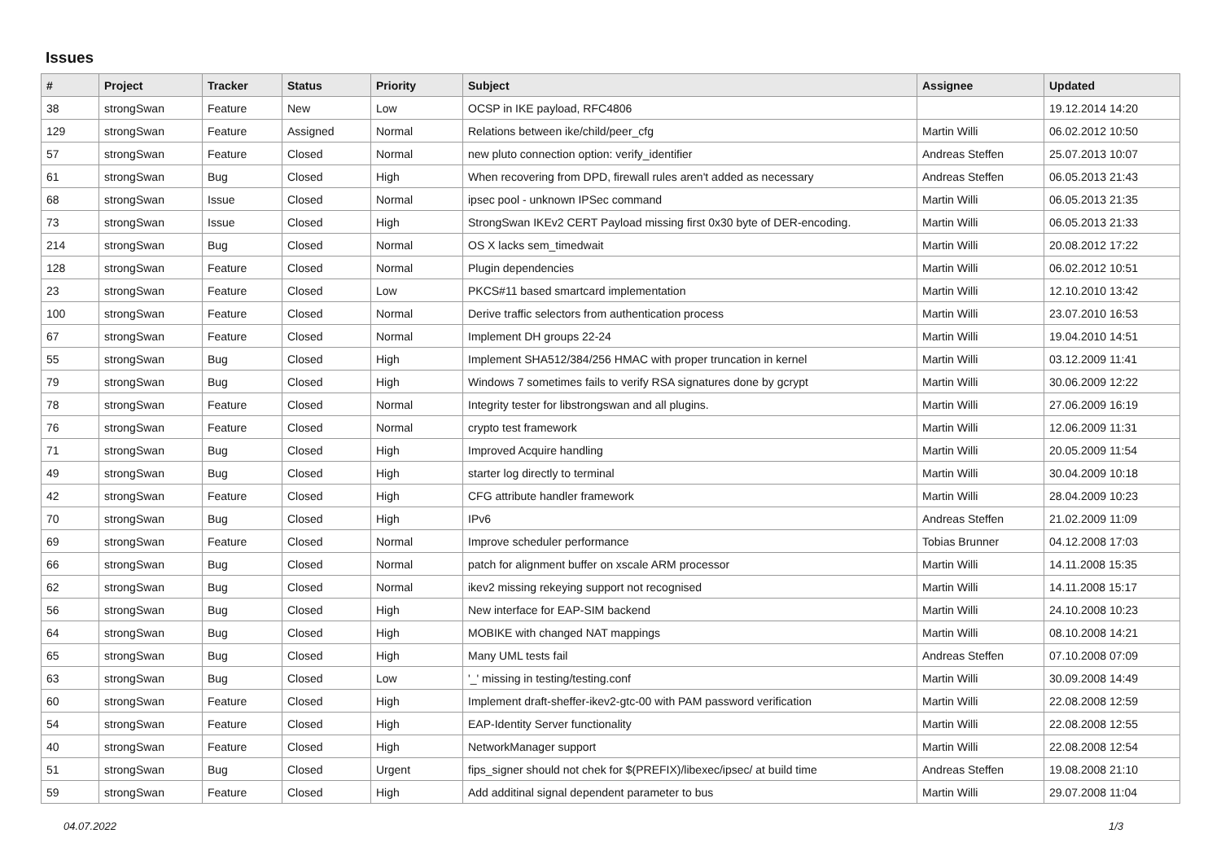Issues
| # | Project | Tracker | Status | Priority | Subject | Assignee | Updated |
| --- | --- | --- | --- | --- | --- | --- | --- |
| 38 | strongSwan | Feature | New | Low | OCSP in IKE payload, RFC4806 | | 19.12.2014 14:20 |
| 129 | strongSwan | Feature | Assigned | Normal | Relations between ike/child/peer_cfg | Martin Willi | 06.02.2012 10:50 |
| 57 | strongSwan | Feature | Closed | Normal | new pluto connection option: verify_identifier | Andreas Steffen | 25.07.2013 10:07 |
| 61 | strongSwan | Bug | Closed | High | When recovering from DPD, firewall rules aren't added as necessary | Andreas Steffen | 06.05.2013 21:43 |
| 68 | strongSwan | Issue | Closed | Normal | ipsec pool - unknown IPSec command | Martin Willi | 06.05.2013 21:35 |
| 73 | strongSwan | Issue | Closed | High | StrongSwan IKEv2 CERT Payload missing first 0x30 byte of DER-encoding. | Martin Willi | 06.05.2013 21:33 |
| 214 | strongSwan | Bug | Closed | Normal | OS X lacks sem_timedwait | Martin Willi | 20.08.2012 17:22 |
| 128 | strongSwan | Feature | Closed | Normal | Plugin dependencies | Martin Willi | 06.02.2012 10:51 |
| 23 | strongSwan | Feature | Closed | Low | PKCS#11 based smartcard implementation | Martin Willi | 12.10.2010 13:42 |
| 100 | strongSwan | Feature | Closed | Normal | Derive traffic selectors from authentication process | Martin Willi | 23.07.2010 16:53 |
| 67 | strongSwan | Feature | Closed | Normal | Implement DH groups 22-24 | Martin Willi | 19.04.2010 14:51 |
| 55 | strongSwan | Bug | Closed | High | Implement SHA512/384/256 HMAC with proper truncation in kernel | Martin Willi | 03.12.2009 11:41 |
| 79 | strongSwan | Bug | Closed | High | Windows 7 sometimes fails to verify RSA signatures done by gcrypt | Martin Willi | 30.06.2009 12:22 |
| 78 | strongSwan | Feature | Closed | Normal | Integrity tester for libstrongswan and all plugins. | Martin Willi | 27.06.2009 16:19 |
| 76 | strongSwan | Feature | Closed | Normal | crypto test framework | Martin Willi | 12.06.2009 11:31 |
| 71 | strongSwan | Bug | Closed | High | Improved Acquire handling | Martin Willi | 20.05.2009 11:54 |
| 49 | strongSwan | Bug | Closed | High | starter log directly to terminal | Martin Willi | 30.04.2009 10:18 |
| 42 | strongSwan | Feature | Closed | High | CFG attribute handler framework | Martin Willi | 28.04.2009 10:23 |
| 70 | strongSwan | Bug | Closed | High | IPv6 | Andreas Steffen | 21.02.2009 11:09 |
| 69 | strongSwan | Feature | Closed | Normal | Improve scheduler performance | Tobias Brunner | 04.12.2008 17:03 |
| 66 | strongSwan | Bug | Closed | Normal | patch for alignment buffer on xscale ARM processor | Martin Willi | 14.11.2008 15:35 |
| 62 | strongSwan | Bug | Closed | Normal | ikev2 missing rekeying support not recognised | Martin Willi | 14.11.2008 15:17 |
| 56 | strongSwan | Bug | Closed | High | New interface for EAP-SIM backend | Martin Willi | 24.10.2008 10:23 |
| 64 | strongSwan | Bug | Closed | High | MOBIKE with changed NAT mappings | Martin Willi | 08.10.2008 14:21 |
| 65 | strongSwan | Bug | Closed | High | Many UML tests fail | Andreas Steffen | 07.10.2008 07:09 |
| 63 | strongSwan | Bug | Closed | Low | '_' missing in testing/testing.conf | Martin Willi | 30.09.2008 14:49 |
| 60 | strongSwan | Feature | Closed | High | Implement draft-sheffer-ikev2-gtc-00 with PAM password verification | Martin Willi | 22.08.2008 12:59 |
| 54 | strongSwan | Feature | Closed | High | EAP-Identity Server functionality | Martin Willi | 22.08.2008 12:55 |
| 40 | strongSwan | Feature | Closed | High | NetworkManager support | Martin Willi | 22.08.2008 12:54 |
| 51 | strongSwan | Bug | Closed | Urgent | fips_signer should not chek for $(PREFIX)/libexec/ipsec/ at build time | Andreas Steffen | 19.08.2008 21:10 |
| 59 | strongSwan | Feature | Closed | High | Add additinal signal dependent parameter to bus | Martin Willi | 29.07.2008 11:04 |
04.07.2022 1/3